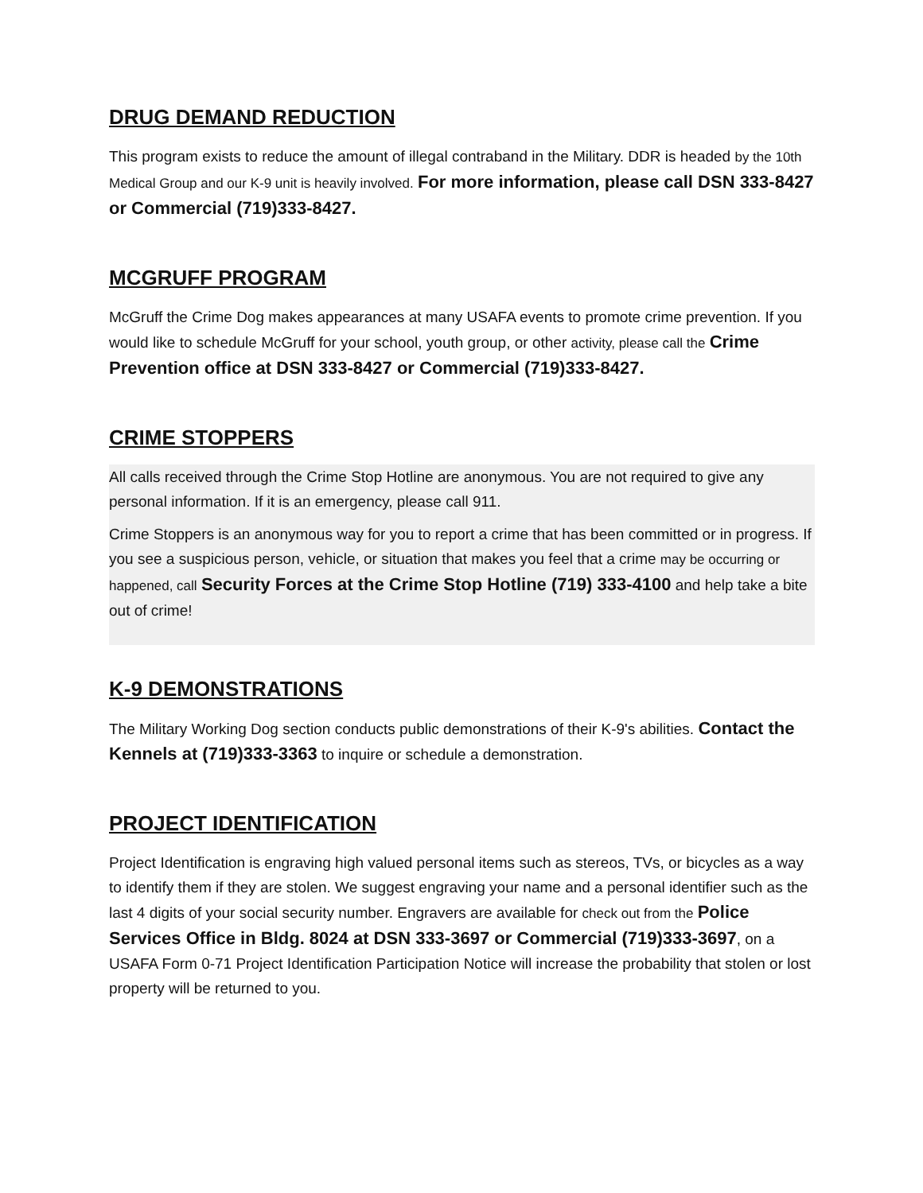DRUG DEMAND REDUCTION
This program exists to reduce the amount of illegal contraband in the Military. DDR is headed by the 10th Medical Group and our K-9 unit is heavily involved. For more information, please call DSN 333-8427 or Commercial (719)333-8427.
MCGRUFF PROGRAM
McGruff the Crime Dog makes appearances at many USAFA events to promote crime prevention. If you would like to schedule McGruff for your school, youth group, or other activity, please call the Crime Prevention office at DSN 333-8427 or Commercial (719)333-8427.
CRIME STOPPERS
All calls received through the Crime Stop Hotline are anonymous. You are not required to give any personal information. If it is an emergency, please call 911.
Crime Stoppers is an anonymous way for you to report a crime that has been committed or in progress. If you see a suspicious person, vehicle, or situation that makes you feel that a crime may be occurring or happened, call Security Forces at the Crime Stop Hotline (719) 333-4100 and help take a bite out of crime!
K-9 DEMONSTRATIONS
The Military Working Dog section conducts public demonstrations of their K-9's abilities. Contact the Kennels at (719)333-3363 to inquire or schedule a demonstration.
PROJECT IDENTIFICATION
Project Identification is engraving high valued personal items such as stereos, TVs, or bicycles as a way to identify them if they are stolen. We suggest engraving your name and a personal identifier such as the last 4 digits of your social security number. Engravers are available for check out from the Police Services Office in Bldg. 8024 at DSN 333-3697 or Commercial (719)333-3697, on a USAFA Form 0-71 Project Identification Participation Notice will increase the probability that stolen or lost property will be returned to you.